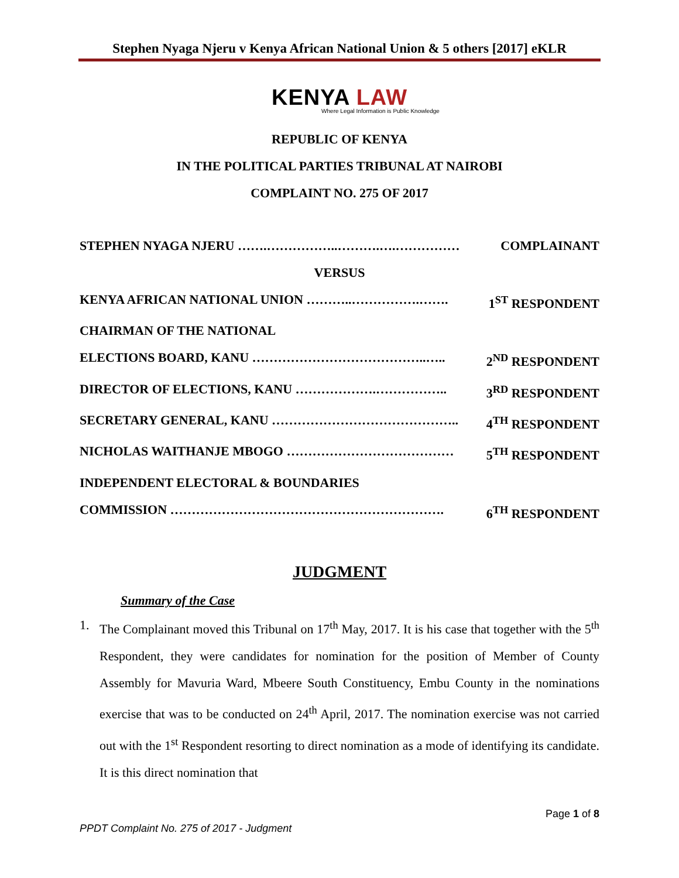Stephen Nyaga Njeru v Kenya African National Union & 5 others [2017] eKLR
KENYA LAW
Where Legal Information is Public Knowledge
REPUBLIC OF KENYA
IN THE POLITICAL PARTIES TRIBUNAL AT NAIROBI
COMPLAINT NO. 275 OF 2017
STEPHEN NYAGA NJERU …….……………..……….….…………… COMPLAINANT
VERSUS
KENYA AFRICAN NATIONAL UNION ………..…………….……. 1<sup>ST</sup> RESPONDENT
CHAIRMAN OF THE NATIONAL
ELECTIONS BOARD, KANU …………………………………..….. 2<sup>ND</sup> RESPONDENT
DIRECTOR OF ELECTIONS, KANU ……………….…………….. 3<sup>RD</sup> RESPONDENT
SECRETARY GENERAL, KANU …………………………………….. 4<sup>TH</sup> RESPONDENT
NICHOLAS WAITHANJE MBOGO ………………………………… 5<sup>TH</sup> RESPONDENT
INDEPENDENT ELECTORAL & BOUNDARIES
COMMISSION ………………………………………………………. 6<sup>TH</sup> RESPONDENT
JUDGMENT
Summary of the Case
1. The Complainant moved this Tribunal on 17<sup>th</sup> May, 2017. It is his case that together with the 5<sup>th</sup> Respondent, they were candidates for nomination for the position of Member of County Assembly for Mavuria Ward, Mbeere South Constituency, Embu County in the nominations exercise that was to be conducted on 24<sup>th</sup> April, 2017. The nomination exercise was not carried out with the 1<sup>st</sup> Respondent resorting to direct nomination as a mode of identifying its candidate. It is this direct nomination that
Page 1 of 8
PPDT Complaint No. 275 of 2017 - Judgment